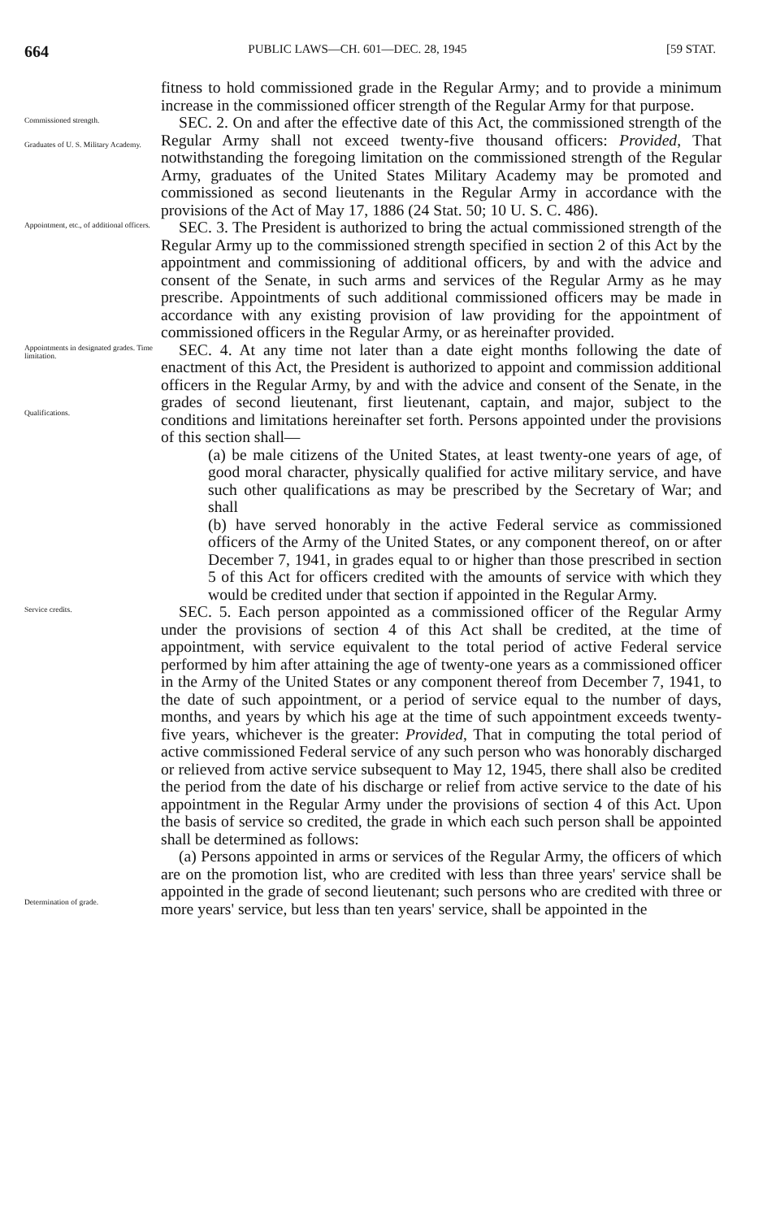664 PUBLIC LAWS—CH. 601—DEC. 28, 1945 [59 STAT.
fitness to hold commissioned grade in the Regular Army; and to provide a minimum increase in the commissioned officer strength of the Regular Army for that purpose.
Commissioned strength.
Graduates of U. S. Military Academy.
SEC. 2. On and after the effective date of this Act, the commissioned strength of the Regular Army shall not exceed twenty-five thousand officers: Provided, That notwithstanding the foregoing limitation on the commissioned strength of the Regular Army, graduates of the United States Military Academy may be promoted and commissioned as second lieutenants in the Regular Army in accordance with the provisions of the Act of May 17, 1886 (24 Stat. 50; 10 U. S. C. 486).
Appointment, etc., of additional officers.
SEC. 3. The President is authorized to bring the actual commissioned strength of the Regular Army up to the commissioned strength specified in section 2 of this Act by the appointment and commissioning of additional officers, by and with the advice and consent of the Senate, in such arms and services of the Regular Army as he may prescribe. Appointments of such additional commissioned officers may be made in accordance with any existing provision of law providing for the appointment of commissioned officers in the Regular Army, or as hereinafter provided.
Appointments in designated grades. Time limitation.
Qualifications.
SEC. 4. At any time not later than a date eight months following the date of enactment of this Act, the President is authorized to appoint and commission additional officers in the Regular Army, by and with the advice and consent of the Senate, in the grades of second lieutenant, first lieutenant, captain, and major, subject to the conditions and limitations hereinafter set forth. Persons appointed under the provisions of this section shall—
(a) be male citizens of the United States, at least twenty-one years of age, of good moral character, physically qualified for active military service, and have such other qualifications as may be prescribed by the Secretary of War; and shall
(b) have served honorably in the active Federal service as commissioned officers of the Army of the United States, or any component thereof, on or after December 7, 1941, in grades equal to or higher than those prescribed in section 5 of this Act for officers credited with the amounts of service with which they would be credited under that section if appointed in the Regular Army.
Service credits.
Determination of grade.
SEC. 5. Each person appointed as a commissioned officer of the Regular Army under the provisions of section 4 of this Act shall be credited, at the time of appointment, with service equivalent to the total period of active Federal service performed by him after attaining the age of twenty-one years as a commissioned officer in the Army of the United States or any component thereof from December 7, 1941, to the date of such appointment, or a period of service equal to the number of days, months, and years by which his age at the time of such appointment exceeds twenty-five years, whichever is the greater: Provided, That in computing the total period of active commissioned Federal service of any such person who was honorably discharged or relieved from active service subsequent to May 12, 1945, there shall also be credited the period from the date of his discharge or relief from active service to the date of his appointment in the Regular Army under the provisions of section 4 of this Act. Upon the basis of service so credited, the grade in which each such person shall be appointed shall be determined as follows:
(a) Persons appointed in arms or services of the Regular Army, the officers of which are on the promotion list, who are credited with less than three years' service shall be appointed in the grade of second lieutenant; such persons who are credited with three or more years' service, but less than ten years' service, shall be appointed in the